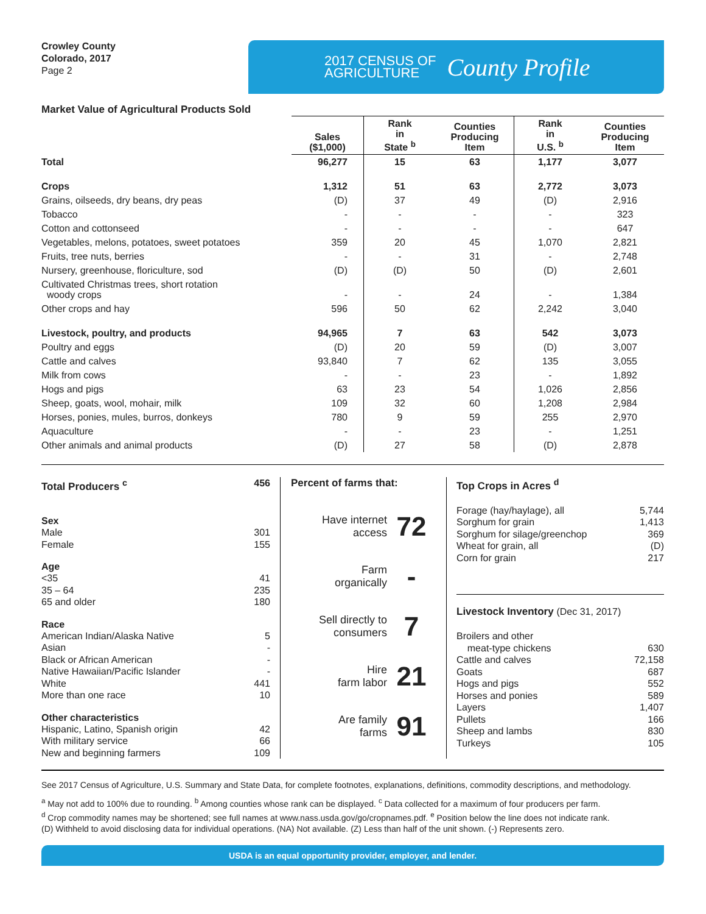Crowley County
Colorado, 2017
Page 2
2017 CENSUS OF
AGRICULTURE County Profile
Market Value of Agricultural Products Sold
| | Sales ($1,000) | Rank in State <sup>b</sup> | Counties Producing Item | Rank in U.S. <sup>b</sup> | Counties Producing Item |
| --- | --- | --- | --- | --- | --- |
| Total | 96,277 | 15 | 63 | 1,177 | 3,077 |
| Crops | 1,312 | 51 | 63 | 2,772 | 3,073 |
| Grains, oilseeds, dry beans, dry peas | (D) | 37 | 49 | (D) | 2,916 |
| Tobacco | - | - | - | - | 323 |
| Cotton and cottonseed | - | - | - | - | 647 |
| Vegetables, melons, potatoes, sweet potatoes | 359 | 20 | 45 | 1,070 | 2,821 |
| Fruits, tree nuts, berries | - | - | 31 | - | 2,748 |
| Nursery, greenhouse, floriculture, sod | (D) | (D) | 50 | (D) | 2,601 |
| Cultivated Christmas trees, short rotation woody crops | - | - | 24 | - | 1,384 |
| Other crops and hay | 596 | 50 | 62 | 2,242 | 3,040 |
| Livestock, poultry, and products | 94,965 | 7 | 63 | 542 | 3,073 |
| Poultry and eggs | (D) | 20 | 59 | (D) | 3,007 |
| Cattle and calves | 93,840 | 7 | 62 | 135 | 3,055 |
| Milk from cows | - | - | 23 | - | 1,892 |
| Hogs and pigs | 63 | 23 | 54 | 1,026 | 2,856 |
| Sheep, goats, wool, mohair, milk | 109 | 32 | 60 | 1,208 | 2,984 |
| Horses, ponies, mules, burros, donkeys | 780 | 9 | 59 | 255 | 2,970 |
| Aquaculture | - | - | 23 | - | 1,251 |
| Other animals and animal products | (D) | 27 | 58 | (D) | 2,878 |
Total Producers <sup>c</sup> 456
Sex
Male 301
Female 155
Age
<35 41
35 – 64 235
65 and older 180
Race
American Indian/Alaska Native 5
Asian -
Black or African American -
Native Hawaiian/Pacific Islander -
White 441
More than one race 10
Other characteristics
Hispanic, Latino, Spanish origin 42
With military service 66
New and beginning farmers 109
Percent of farms that:
Have internet
access 72
Farm
organically -
Sell directly to
consumers 7
Hire
farm labor 21
Are family
farms 91
Top Crops in Acres <sup>d</sup>
Forage (hay/haylage), all 5,744
Sorghum for grain 1,413
Sorghum for silage/greenchop 369
Wheat for grain, all (D)
Corn for grain 217
Livestock Inventory (Dec 31, 2017)
Broilers and other
meat-type chickens 630
Cattle and calves 72,158
Goats 687
Hogs and pigs 552
Horses and ponies 589
Layers 1,407
Pullets 166
Sheep and lambs 830
Turkeys 105
See 2017 Census of Agriculture, U.S. Summary and State Data, for complete footnotes, explanations, definitions, commodity descriptions, and methodology.
<sup>a</sup> May not add to 100% due to rounding. <sup>b</sup> Among counties whose rank can be displayed. <sup>c</sup> Data collected for a maximum of four producers per farm.
<sup>d</sup> Crop commodity names may be shortened; see full names at www.nass.usda.gov/go/cropnames.pdf. <sup>e</sup> Position below the line does not indicate rank.
(D) Withheld to avoid disclosing data for individual operations. (NA) Not available. (Z) Less than half of the unit shown. (-) Represents zero.
USDA is an equal opportunity provider, employer, and lender.